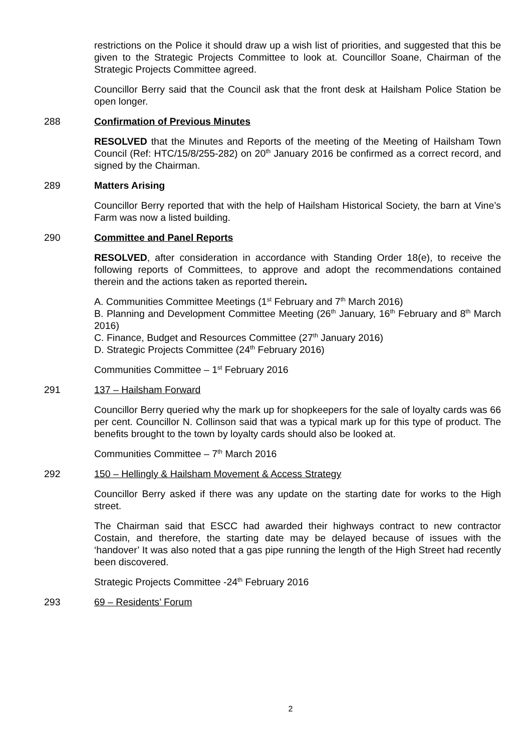restrictions on the Police it should draw up a wish list of priorities, and suggested that this be given to the Strategic Projects Committee to look at. Councillor Soane, Chairman of the Strategic Projects Committee agreed.
Councillor Berry said that the Council ask that the front desk at Hailsham Police Station be open longer.
288 Confirmation of Previous Minutes
RESOLVED that the Minutes and Reports of the meeting of the Meeting of Hailsham Town Council (Ref: HTC/15/8/255-282) on 20<sup>th</sup> January 2016 be confirmed as a correct record, and signed by the Chairman.
289 Matters Arising
Councillor Berry reported that with the help of Hailsham Historical Society, the barn at Vine’s Farm was now a listed building.
290 Committee and Panel Reports
RESOLVED, after consideration in accordance with Standing Order 18(e), to receive the following reports of Committees, to approve and adopt the recommendations contained therein and the actions taken as reported therein.
A. Communities Committee Meetings (1<sup>st</sup> February and 7<sup>th</sup> March 2016)
B. Planning and Development Committee Meeting (26<sup>th</sup> January, 16<sup>th</sup> February and 8<sup>th</sup> March 2016)
C. Finance, Budget and Resources Committee (27<sup>th</sup> January 2016)
D. Strategic Projects Committee (24<sup>th</sup> February 2016)
Communities Committee – 1<sup>st</sup> February 2016
291 137 – Hailsham Forward
Councillor Berry queried why the mark up for shopkeepers for the sale of loyalty cards was 66 per cent. Councillor N. Collinson said that was a typical mark up for this type of product. The benefits brought to the town by loyalty cards should also be looked at.
Communities Committee – 7<sup>th</sup> March 2016
292 150 – Hellingly & Hailsham Movement & Access Strategy
Councillor Berry asked if there was any update on the starting date for works to the High street.
The Chairman said that ESCC had awarded their highways contract to new contractor Costain, and therefore, the starting date may be delayed because of issues with the ‘handover’ It was also noted that a gas pipe running the length of the High Street had recently been discovered.
Strategic Projects Committee -24<sup>th</sup> February 2016
293 69 – Residents’ Forum
2